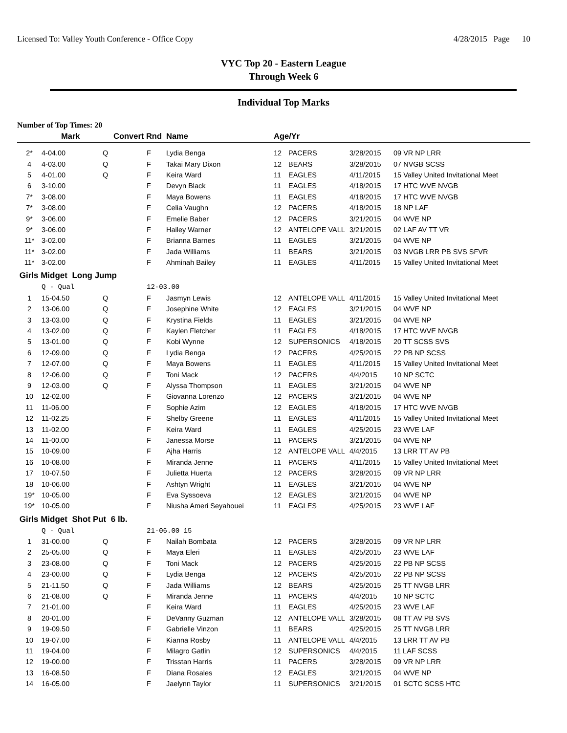Licensed To: Valley Youth Conference - Office Copy 4/28/2015 Page 10
VYC Top 20 - Eastern League
Through Week 6
Individual Top Marks
Number of Top Times: 20
| | Mark | Convert Rnd | | Name | Age/Yr | | | |
| --- | --- | --- | --- | --- | --- | --- | --- | --- |
| 2* | 4-04.00 | Q | F | Lydia Benga | 12 | PACERS | 3/28/2015 | 09 VR NP LRR |
| 4 | 4-03.00 | Q | F | Takai Mary Dixon | 12 | BEARS | 3/28/2015 | 07 NVGB SCSS |
| 5 | 4-01.00 | Q | F | Keira Ward | 11 | EAGLES | 4/11/2015 | 15 Valley United Invitational Meet |
| 6 | 3-10.00 | | F | Devyn Black | 11 | EAGLES | 4/18/2015 | 17 HTC WVE NVGB |
| 7* | 3-08.00 | | F | Maya Bowens | 11 | EAGLES | 4/18/2015 | 17 HTC WVE NVGB |
| 7* | 3-08.00 | | F | Celia Vaughn | 12 | PACERS | 4/18/2015 | 18 NP LAF |
| 9* | 3-06.00 | | F | Emelie Baber | 12 | PACERS | 3/21/2015 | 04 WVE NP |
| 9* | 3-06.00 | | F | Hailey Warner | 12 | ANTELOPE VALL | 3/21/2015 | 02 LAF AV TT VR |
| 11* | 3-02.00 | | F | Brianna Barnes | 11 | EAGLES | 3/21/2015 | 04 WVE NP |
| 11* | 3-02.00 | | F | Jada Williams | 11 | BEARS | 3/21/2015 | 03 NVGB LRR PB SVS SFVR |
| 11* | 3-02.00 | | F | Ahminah Bailey | 11 | EAGLES | 4/11/2015 | 15 Valley United Invitational Meet |
| Girls Midget Long Jump | | | | | | | | |
| | Q - Qual | | 12-03.00 | | | | | |
| 1 | 15-04.50 | Q | F | Jasmyn Lewis | 12 | ANTELOPE VALL | 4/11/2015 | 15 Valley United Invitational Meet |
| 2 | 13-06.00 | Q | F | Josephine White | 12 | EAGLES | 3/21/2015 | 04 WVE NP |
| 3 | 13-03.00 | Q | F | Krystina Fields | 11 | EAGLES | 3/21/2015 | 04 WVE NP |
| 4 | 13-02.00 | Q | F | Kaylen Fletcher | 11 | EAGLES | 4/18/2015 | 17 HTC WVE NVGB |
| 5 | 13-01.00 | Q | F | Kobi Wynne | 12 | SUPERSONICS | 4/18/2015 | 20 TT SCSS SVS |
| 6 | 12-09.00 | Q | F | Lydia Benga | 12 | PACERS | 4/25/2015 | 22 PB NP SCSS |
| 7 | 12-07.00 | Q | F | Maya Bowens | 11 | EAGLES | 4/11/2015 | 15 Valley United Invitational Meet |
| 8 | 12-06.00 | Q | F | Toni Mack | 12 | PACERS | 4/4/2015 | 10 NP SCTC |
| 9 | 12-03.00 | Q | F | Alyssa Thompson | 11 | EAGLES | 3/21/2015 | 04 WVE NP |
| 10 | 12-02.00 | | F | Giovanna Lorenzo | 12 | PACERS | 3/21/2015 | 04 WVE NP |
| 11 | 11-06.00 | | F | Sophie Azim | 12 | EAGLES | 4/18/2015 | 17 HTC WVE NVGB |
| 12 | 11-02.25 | | F | Shelby Greene | 11 | EAGLES | 4/11/2015 | 15 Valley United Invitational Meet |
| 13 | 11-02.00 | | F | Keira Ward | 11 | EAGLES | 4/25/2015 | 23 WVE LAF |
| 14 | 11-00.00 | | F | Janessa Morse | 11 | PACERS | 3/21/2015 | 04 WVE NP |
| 15 | 10-09.00 | | F | Ajha Harris | 12 | ANTELOPE VALL | 4/4/2015 | 13 LRR TT AV PB |
| 16 | 10-08.00 | | F | Miranda Jenne | 11 | PACERS | 4/11/2015 | 15 Valley United Invitational Meet |
| 17 | 10-07.50 | | F | Julietta Huerta | 12 | PACERS | 3/28/2015 | 09 VR NP LRR |
| 18 | 10-06.00 | | F | Ashtyn Wright | 11 | EAGLES | 3/21/2015 | 04 WVE NP |
| 19* | 10-05.00 | | F | Eva Syssoeva | 12 | EAGLES | 3/21/2015 | 04 WVE NP |
| 19* | 10-05.00 | | F | Niusha Ameri Seyahouei | 11 | EAGLES | 4/25/2015 | 23 WVE LAF |
| Girls Midget Shot Put 6 lb. | | | | | | | | |
| | Q - Qual | | 21-06.00 15 | | | | | |
| 1 | 31-00.00 | Q | F | Nailah Bombata | 12 | PACERS | 3/28/2015 | 09 VR NP LRR |
| 2 | 25-05.00 | Q | F | Maya Eleri | 11 | EAGLES | 4/25/2015 | 23 WVE LAF |
| 3 | 23-08.00 | Q | F | Toni Mack | 12 | PACERS | 4/25/2015 | 22 PB NP SCSS |
| 4 | 23-00.00 | Q | F | Lydia Benga | 12 | PACERS | 4/25/2015 | 22 PB NP SCSS |
| 5 | 21-11.50 | Q | F | Jada Williams | 12 | BEARS | 4/25/2015 | 25 TT NVGB LRR |
| 6 | 21-08.00 | Q | F | Miranda Jenne | 11 | PACERS | 4/4/2015 | 10 NP SCTC |
| 7 | 21-01.00 | | F | Keira Ward | 11 | EAGLES | 4/25/2015 | 23 WVE LAF |
| 8 | 20-01.00 | | F | DeVanny Guzman | 12 | ANTELOPE VALL | 3/28/2015 | 08 TT AV PB SVS |
| 9 | 19-09.50 | | F | Gabrielle Vinzon | 11 | BEARS | 4/25/2015 | 25 TT NVGB LRR |
| 10 | 19-07.00 | | F | Kianna Rosby | 11 | ANTELOPE VALL | 4/4/2015 | 13 LRR TT AV PB |
| 11 | 19-04.00 | | F | Milagro Gatlin | 12 | SUPERSONICS | 4/4/2015 | 11 LAF SCSS |
| 12 | 19-00.00 | | F | Trisstan Harris | 11 | PACERS | 3/28/2015 | 09 VR NP LRR |
| 13 | 16-08.50 | | F | Diana Rosales | 12 | EAGLES | 3/21/2015 | 04 WVE NP |
| 14 | 16-05.00 | | F | Jaelynn Taylor | 11 | SUPERSONICS | 3/21/2015 | 01 SCTC SCSS HTC |